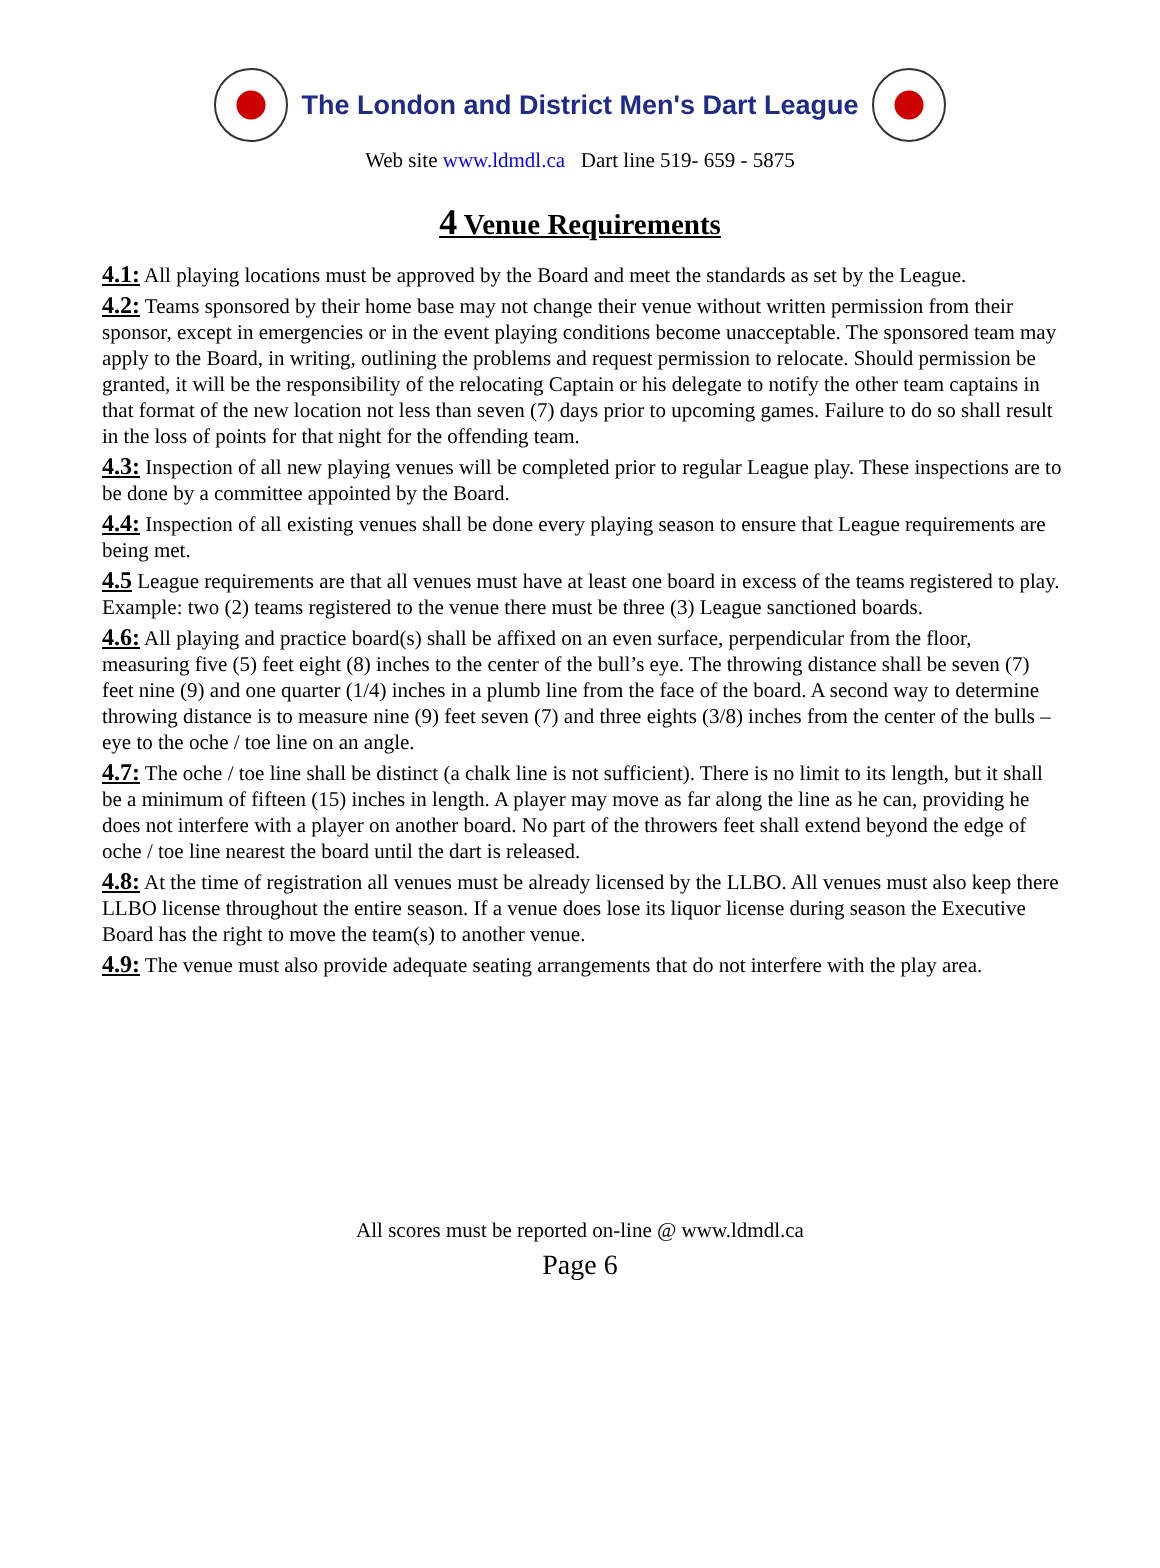The London and District Men's Dart League
Web site www.ldmdl.ca Dart line 519- 659 - 5875
4 Venue Requirements
4.1: All playing locations must be approved by the Board and meet the standards as set by the League.
4.2: Teams sponsored by their home base may not change their venue without written permission from their sponsor, except in emergencies or in the event playing conditions become unacceptable. The sponsored team may apply to the Board, in writing, outlining the problems and request permission to relocate. Should permission be granted, it will be the responsibility of the relocating Captain or his delegate to notify the other team captains in that format of the new location not less than seven (7) days prior to upcoming games. Failure to do so shall result in the loss of points for that night for the offending team.
4.3: Inspection of all new playing venues will be completed prior to regular League play. These inspections are to be done by a committee appointed by the Board.
4.4: Inspection of all existing venues shall be done every playing season to ensure that League requirements are being met.
4.5 League requirements are that all venues must have at least one board in excess of the teams registered to play. Example: two (2) teams registered to the venue there must be three (3) League sanctioned boards.
4.6: All playing and practice board(s) shall be affixed on an even surface, perpendicular from the floor, measuring five (5) feet eight (8) inches to the center of the bull’s eye. The throwing distance shall be seven (7) feet nine (9) and one quarter (1/4) inches in a plumb line from the face of the board. A second way to determine throwing distance is to measure nine (9) feet seven (7) and three eights (3/8) inches from the center of the bulls – eye to the oche / toe line on an angle.
4.7: The oche / toe line shall be distinct (a chalk line is not sufficient). There is no limit to its length, but it shall be a minimum of fifteen (15) inches in length. A player may move as far along the line as he can, providing he does not interfere with a player on another board. No part of the throwers feet shall extend beyond the edge of oche / toe line nearest the board until the dart is released.
4.8: At the time of registration all venues must be already licensed by the LLBO. All venues must also keep there LLBO license throughout the entire season. If a venue does lose its liquor license during season the Executive Board has the right to move the team(s) to another venue.
4.9: The venue must also provide adequate seating arrangements that do not interfere with the play area.
All scores must be reported on-line @ www.ldmdl.ca
Page 6